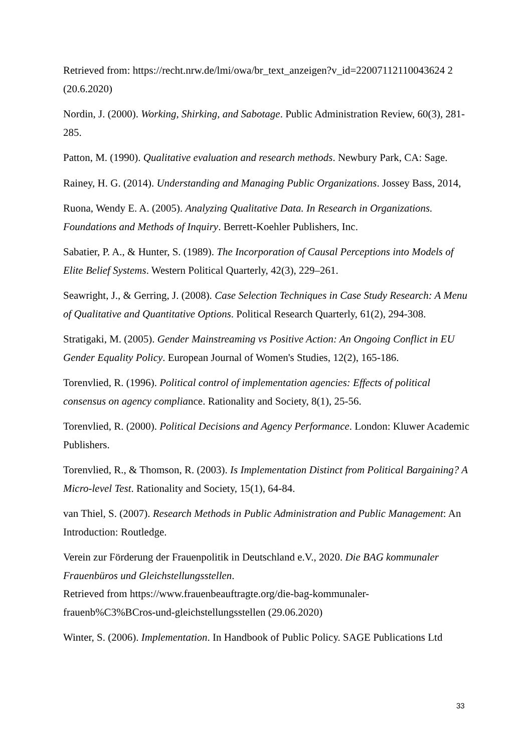Retrieved from: https://recht.nrw.de/lmi/owa/br_text_anzeigen?v_id=22007112110043624 2 (20.6.2020)
Nordin, J. (2000). Working, Shirking, and Sabotage. Public Administration Review, 60(3), 281-285.
Patton, M. (1990). Qualitative evaluation and research methods. Newbury Park, CA: Sage.
Rainey, H. G. (2014). Understanding and Managing Public Organizations. Jossey Bass, 2014,
Ruona, Wendy E. A. (2005). Analyzing Qualitative Data. In Research in Organizations. Foundations and Methods of Inquiry. Berrett-Koehler Publishers, Inc.
Sabatier, P. A., & Hunter, S. (1989). The Incorporation of Causal Perceptions into Models of Elite Belief Systems. Western Political Quarterly, 42(3), 229–261.
Seawright, J., & Gerring, J. (2008). Case Selection Techniques in Case Study Research: A Menu of Qualitative and Quantitative Options. Political Research Quarterly, 61(2), 294-308.
Stratigaki, M. (2005). Gender Mainstreaming vs Positive Action: An Ongoing Conflict in EU Gender Equality Policy. European Journal of Women's Studies, 12(2), 165-186.
Torenvlied, R. (1996). Political control of implementation agencies: Effects of political consensus on agency compliance. Rationality and Society, 8(1), 25-56.
Torenvlied, R. (2000). Political Decisions and Agency Performance. London: Kluwer Academic Publishers.
Torenvlied, R., & Thomson, R. (2003). Is Implementation Distinct from Political Bargaining? A Micro-level Test. Rationality and Society, 15(1), 64-84.
van Thiel, S. (2007). Research Methods in Public Administration and Public Management: An Introduction: Routledge.
Verein zur Förderung der Frauenpolitik in Deutschland e.V., 2020. Die BAG kommunaler Frauenbüros und Gleichstellungsstellen.
Retrieved from https://www.frauenbeauftragte.org/die-bag-kommunaler-
frauenb%C3%BCros-und-gleichstellungsstellen (29.06.2020)
Winter, S. (2006). Implementation. In Handbook of Public Policy. SAGE Publications Ltd
33